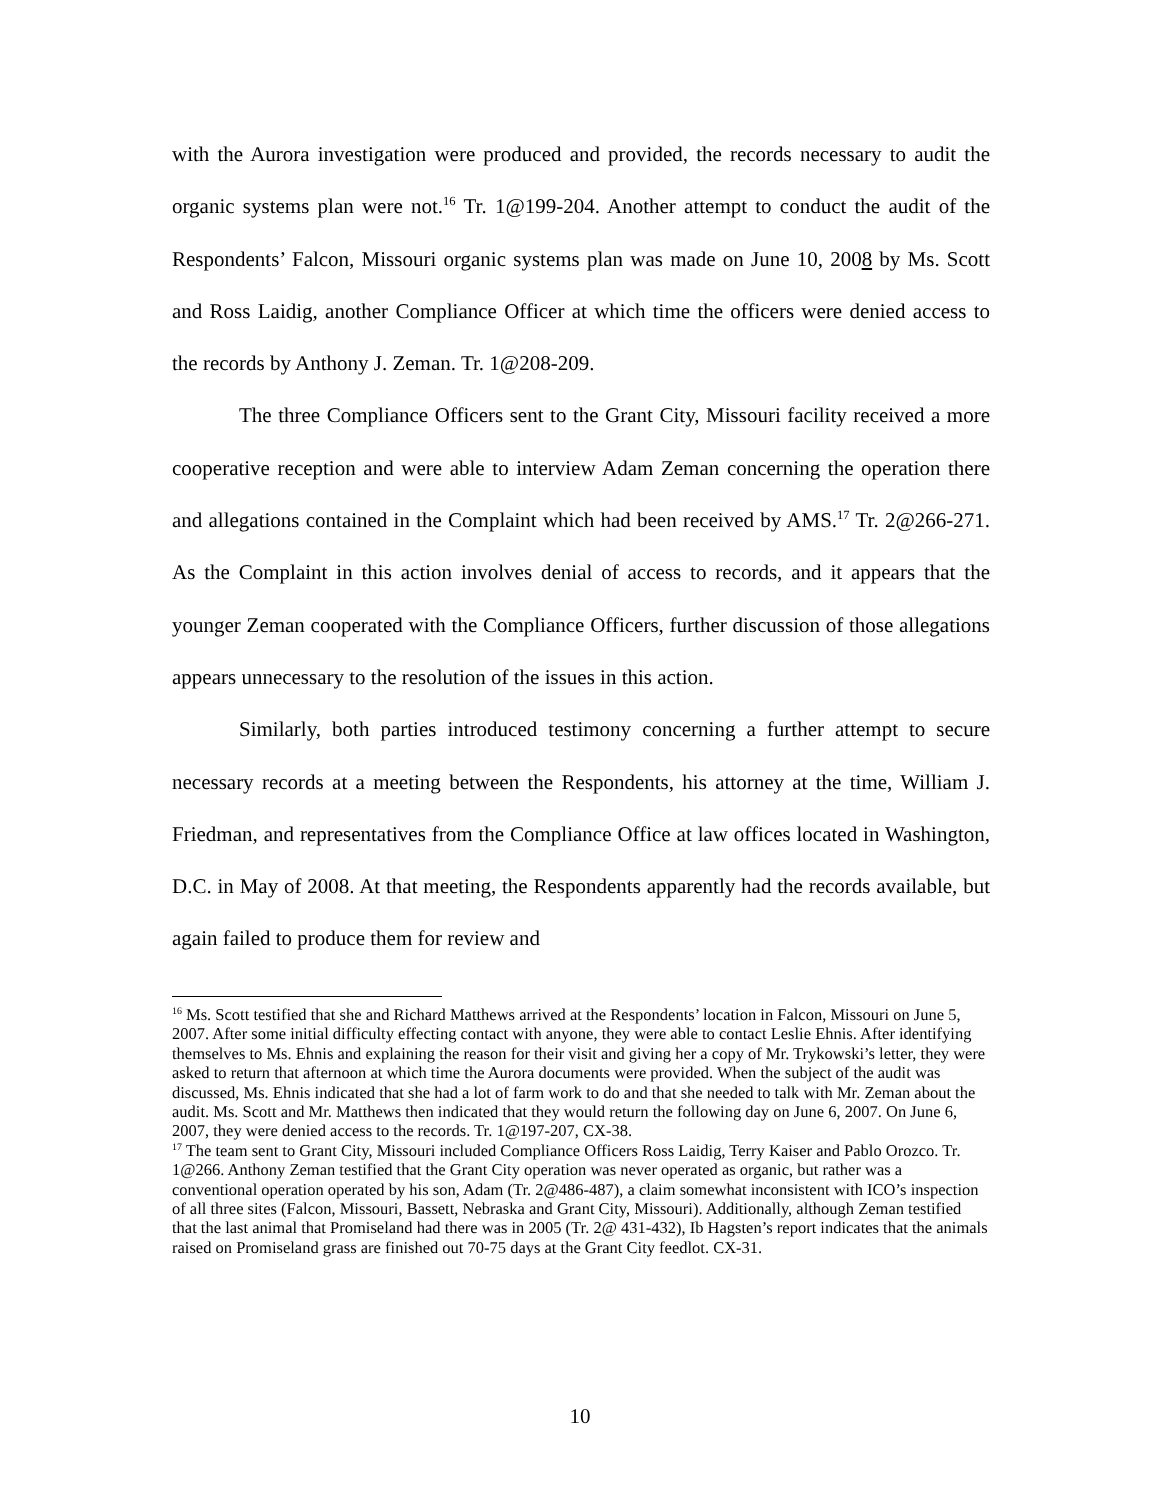with the Aurora investigation were produced and provided, the records necessary to audit the organic systems plan were not.<sup>16</sup> Tr. 1@199-204. Another attempt to conduct the audit of the Respondents’ Falcon, Missouri organic systems plan was made on June 10, 2008 by Ms. Scott and Ross Laidig, another Compliance Officer at which time the officers were denied access to the records by Anthony J. Zeman. Tr. 1@208-209.
The three Compliance Officers sent to the Grant City, Missouri facility received a more cooperative reception and were able to interview Adam Zeman concerning the operation there and allegations contained in the Complaint which had been received by AMS.<sup>17</sup> Tr. 2@266-271. As the Complaint in this action involves denial of access to records, and it appears that the younger Zeman cooperated with the Compliance Officers, further discussion of those allegations appears unnecessary to the resolution of the issues in this action.
Similarly, both parties introduced testimony concerning a further attempt to secure necessary records at a meeting between the Respondents, his attorney at the time, William J. Friedman, and representatives from the Compliance Office at law offices located in Washington, D.C. in May of 2008. At that meeting, the Respondents apparently had the records available, but again failed to produce them for review and
<sup>16</sup> Ms. Scott testified that she and Richard Matthews arrived at the Respondents’ location in Falcon, Missouri on June 5, 2007. After some initial difficulty effecting contact with anyone, they were able to contact Leslie Ehnis. After identifying themselves to Ms. Ehnis and explaining the reason for their visit and giving her a copy of Mr. Trykowski’s letter, they were asked to return that afternoon at which time the Aurora documents were provided. When the subject of the audit was discussed, Ms. Ehnis indicated that she had a lot of farm work to do and that she needed to talk with Mr. Zeman about the audit. Ms. Scott and Mr. Matthews then indicated that they would return the following day on June 6, 2007. On June 6, 2007, they were denied access to the records. Tr. 1@197-207, CX-38.
<sup>17</sup> The team sent to Grant City, Missouri included Compliance Officers Ross Laidig, Terry Kaiser and Pablo Orozco. Tr. 1@266. Anthony Zeman testified that the Grant City operation was never operated as organic, but rather was a conventional operation operated by his son, Adam (Tr. 2@486-487), a claim somewhat inconsistent with ICO’s inspection of all three sites (Falcon, Missouri, Bassett, Nebraska and Grant City, Missouri). Additionally, although Zeman testified that the last animal that Promiseland had there was in 2005 (Tr. 2@ 431-432), Ib Hagsten’s report indicates that the animals raised on Promiseland grass are finished out 70-75 days at the Grant City feedlot. CX-31.
10